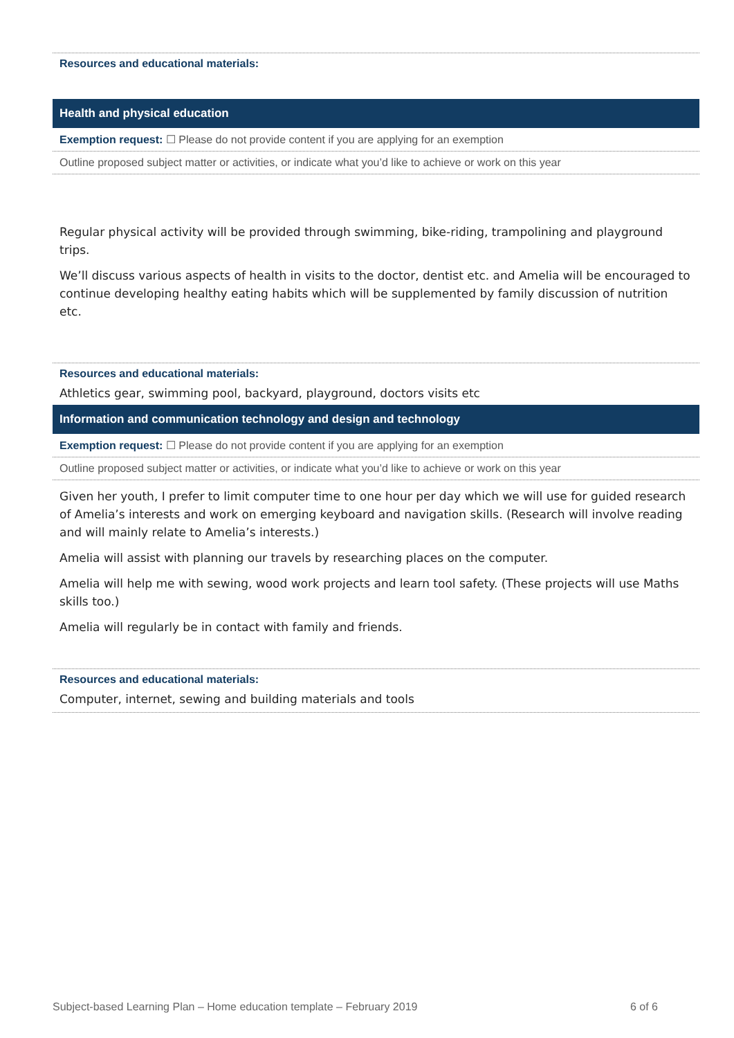Resources and educational materials:
Health and physical education
Exemption request: ☐ Please do not provide content if you are applying for an exemption
Outline proposed subject matter or activities, or indicate what you’d like to achieve or work on this year
Regular physical activity will be provided through swimming, bike-riding, trampolining and playground trips.
We’ll discuss various aspects of health in visits to the doctor, dentist etc. and Amelia will be encouraged to continue developing healthy eating habits which will be supplemented by family discussion of nutrition etc.
Resources and educational materials:
Athletics gear, swimming pool, backyard, playground, doctors visits etc
Information and communication technology and design and technology
Exemption request: ☐ Please do not provide content if you are applying for an exemption
Outline proposed subject matter or activities, or indicate what you’d like to achieve or work on this year
Given her youth, I prefer to limit computer time to one hour per day which we will use for guided research of Amelia’s interests and work on emerging keyboard and navigation skills. (Research will involve reading and will mainly relate to Amelia’s interests.)
Amelia will assist with planning our travels by researching places on the computer.
Amelia will help me with sewing, wood work projects and learn tool safety. (These projects will use Maths skills too.)
Amelia will regularly be in contact with family and friends.
Resources and educational materials:
Computer, internet, sewing and building materials and tools
Subject-based Learning Plan – Home education template – February 2019 6 of 6